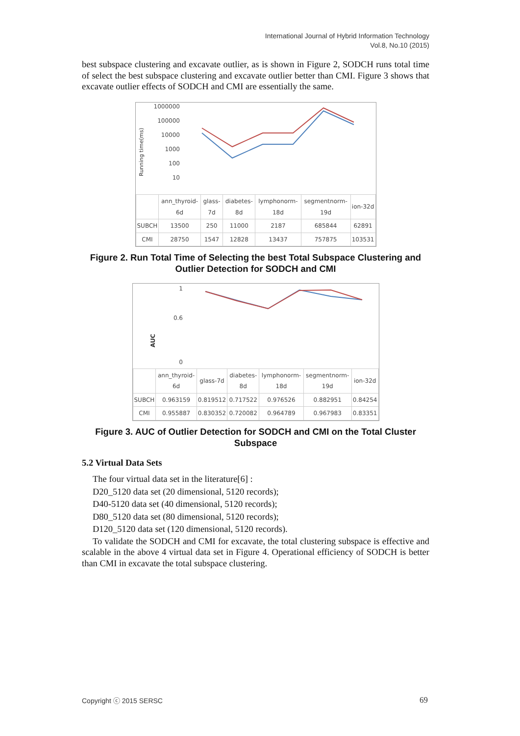International Journal of Hybrid Information Technology
Vol.8, No.10 (2015)
best subspace clustering and excavate outlier, as is shown in Figure 2, SODCH runs total time of select the best subspace clustering and excavate outlier better than CMI. Figure 3 shows that excavate outlier effects of SODCH and CMI are essentially the same.
Running time(ms)
1000000
100000
10000
1000
100
10
| | ann_thyroid-6d | glass-7d | diabetes-8d | lymphonorm-18d | segmentnorm-19d | ion-32d |
| --- | --- | --- | --- | --- | --- | --- |
| SUBCH | 13500 | 250 | 11000 | 2187 | 685844 | 62891 |
| CMI | 28750 | 1547 | 12828 | 13437 | 757875 | 103531 |
Figure 2. Run Total Time of Selecting the best Total Subspace Clustering and Outlier Detection for SODCH and CMI
AUC
1
0.6
0
| | ann_thyroid-6d | glass-7d | diabetes-8d | lymphonorm-18d | segmentnorm-19d | ion-32d |
| --- | --- | --- | --- | --- | --- | --- |
| SUBCH | 0.963159 | 0.819512 | 0.717522 | 0.976526 | 0.882951 | 0.84254 |
| CMI | 0.955887 | 0.830352 | 0.720082 | 0.964789 | 0.967983 | 0.83351 |
Figure 3. AUC of Outlier Detection for SODCH and CMI on the Total Cluster Subspace
5.2 Virtual Data Sets
The four virtual data set in the literature[6] :
D20_5120 data set (20 dimensional, 5120 records);
D40-5120 data set (40 dimensional, 5120 records);
D80_5120 data set (80 dimensional, 5120 records);
D120_5120 data set (120 dimensional, 5120 records).
To validate the SODCH and CMI for excavate, the total clustering subspace is effective and scalable in the above 4 virtual data set in Figure 4. Operational efficiency of SODCH is better than CMI in excavate the total subspace clustering.
Copyright ⓒ 2015 SERSC 69